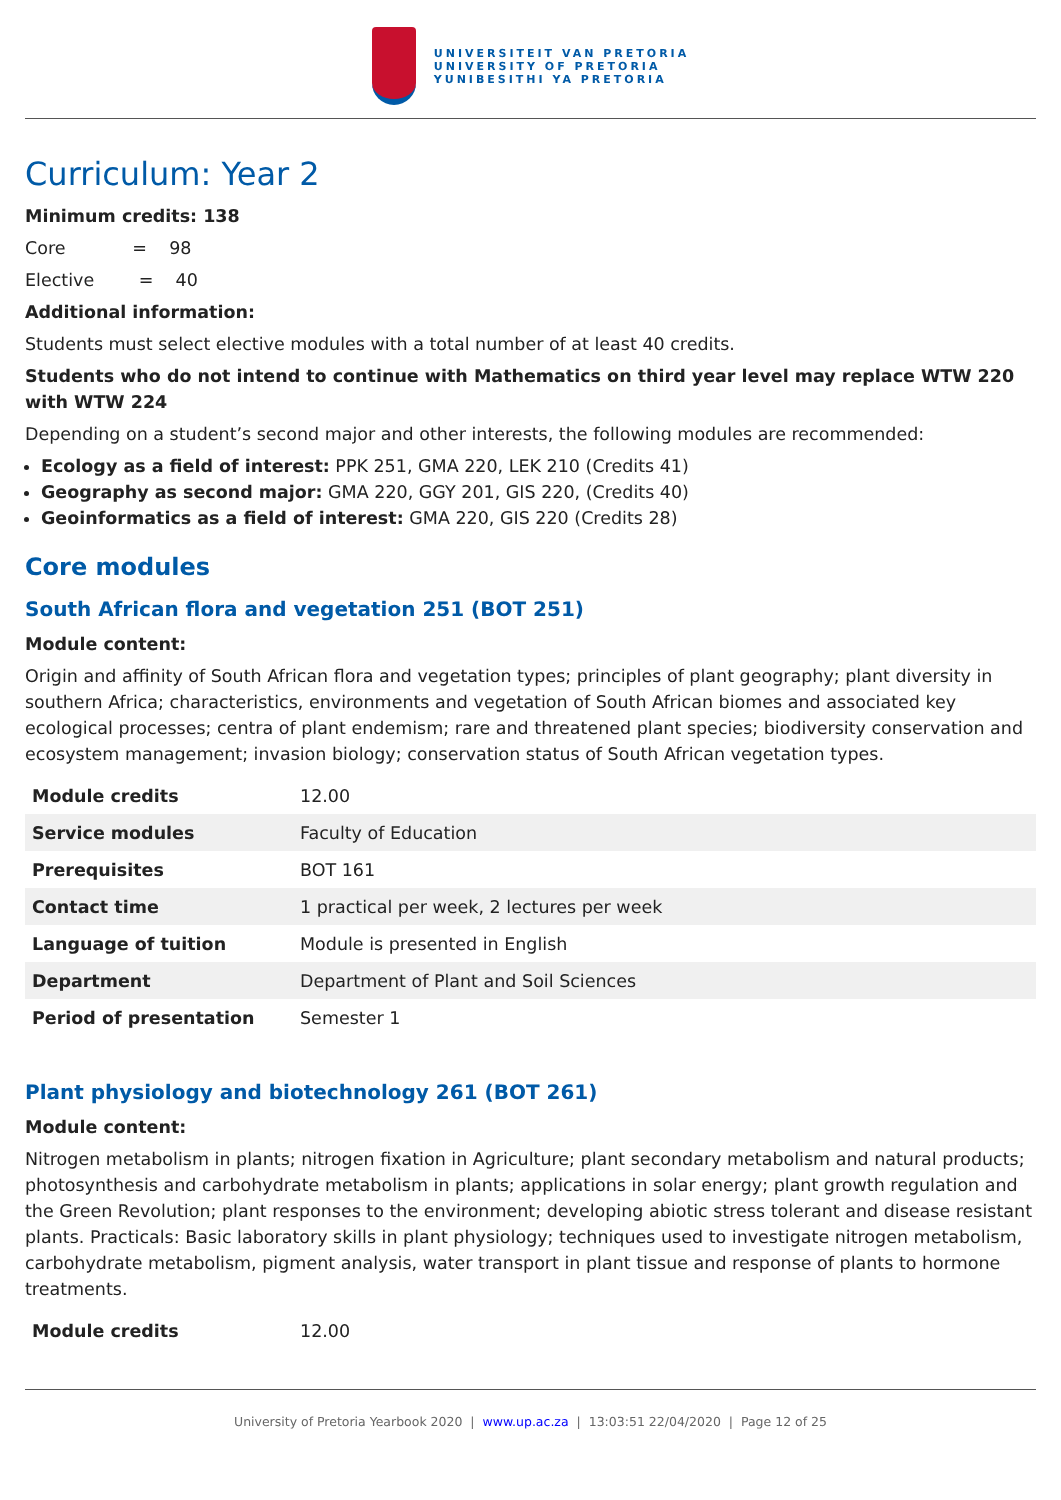UNIVERSITEIT VAN PRETORIA
UNIVERSITY OF PRETORIA
YUNIBESITHI YA PRETORIA
Curriculum: Year 2
Minimum credits: 138
Core = 98
Elective = 40
Additional information:
Students must select elective modules with a total number of at least 40 credits.
Students who do not intend to continue with Mathematics on third year level may replace WTW 220 with WTW 224
Depending on a student’s second major and other interests, the following modules are recommended:
Ecology as a field of interest: PPK 251, GMA 220, LEK 210 (Credits 41)
Geography as second major: GMA 220, GGY 201, GIS 220, (Credits 40)
Geoinformatics as a field of interest: GMA 220, GIS 220 (Credits 28)
Core modules
South African flora and vegetation 251 (BOT 251)
Module content:
Origin and affinity of South African flora and vegetation types; principles of plant geography; plant diversity in southern Africa; characteristics, environments and vegetation of South African biomes and associated key ecological processes; centra of plant endemism; rare and threatened plant species; biodiversity conservation and ecosystem management; invasion biology; conservation status of South African vegetation types.
| Module credits | 12.00 |
| Service modules | Faculty of Education |
| Prerequisites | BOT 161 |
| Contact time | 1 practical per week, 2 lectures per week |
| Language of tuition | Module is presented in English |
| Department | Department of Plant and Soil Sciences |
| Period of presentation | Semester 1 |
Plant physiology and biotechnology 261 (BOT 261)
Module content:
Nitrogen metabolism in plants; nitrogen fixation in Agriculture; plant secondary metabolism and natural products; photosynthesis and carbohydrate metabolism in plants; applications in solar energy; plant growth regulation and the Green Revolution; plant responses to the environment; developing abiotic stress tolerant and disease resistant plants. Practicals: Basic laboratory skills in plant physiology; techniques used to investigate nitrogen metabolism, carbohydrate metabolism, pigment analysis, water transport in plant tissue and response of plants to hormone treatments.
| Module credits | 12.00 |
University of Pretoria Yearbook 2020 | www.up.ac.za | 13:03:51 22/04/2020 | Page 12 of 25